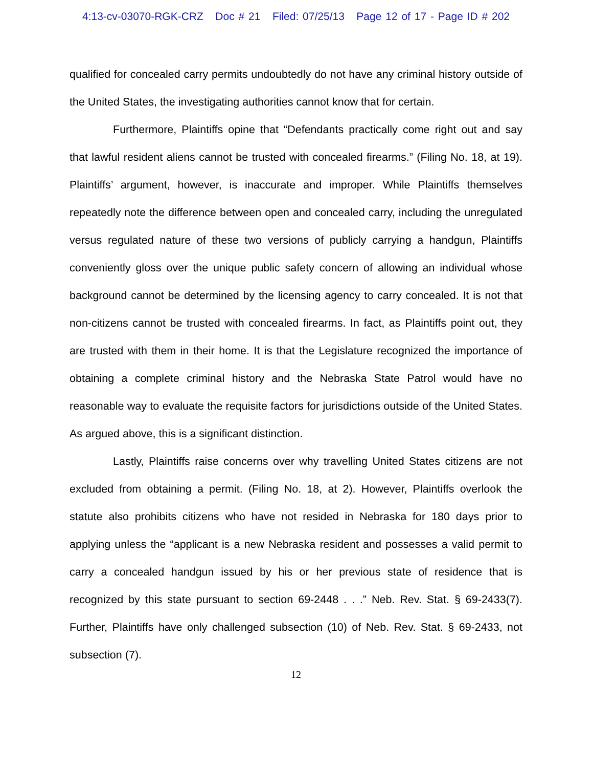4:13-cv-03070-RGK-CRZ Doc # 21 Filed: 07/25/13 Page 12 of 17 - Page ID # 202
qualified for concealed carry permits undoubtedly do not have any criminal history outside of the United States, the investigating authorities cannot know that for certain.
Furthermore, Plaintiffs opine that “Defendants practically come right out and say that lawful resident aliens cannot be trusted with concealed firearms.” (Filing No. 18, at 19). Plaintiffs’ argument, however, is inaccurate and improper. While Plaintiffs themselves repeatedly note the difference between open and concealed carry, including the unregulated versus regulated nature of these two versions of publicly carrying a handgun, Plaintiffs conveniently gloss over the unique public safety concern of allowing an individual whose background cannot be determined by the licensing agency to carry concealed. It is not that non-citizens cannot be trusted with concealed firearms. In fact, as Plaintiffs point out, they are trusted with them in their home. It is that the Legislature recognized the importance of obtaining a complete criminal history and the Nebraska State Patrol would have no reasonable way to evaluate the requisite factors for jurisdictions outside of the United States. As argued above, this is a significant distinction.
Lastly, Plaintiffs raise concerns over why travelling United States citizens are not excluded from obtaining a permit. (Filing No. 18, at 2). However, Plaintiffs overlook the statute also prohibits citizens who have not resided in Nebraska for 180 days prior to applying unless the “applicant is a new Nebraska resident and possesses a valid permit to carry a concealed handgun issued by his or her previous state of residence that is recognized by this state pursuant to section 69-2448 . . .” Neb. Rev. Stat. § 69-2433(7). Further, Plaintiffs have only challenged subsection (10) of Neb. Rev. Stat. § 69-2433, not subsection (7).
12